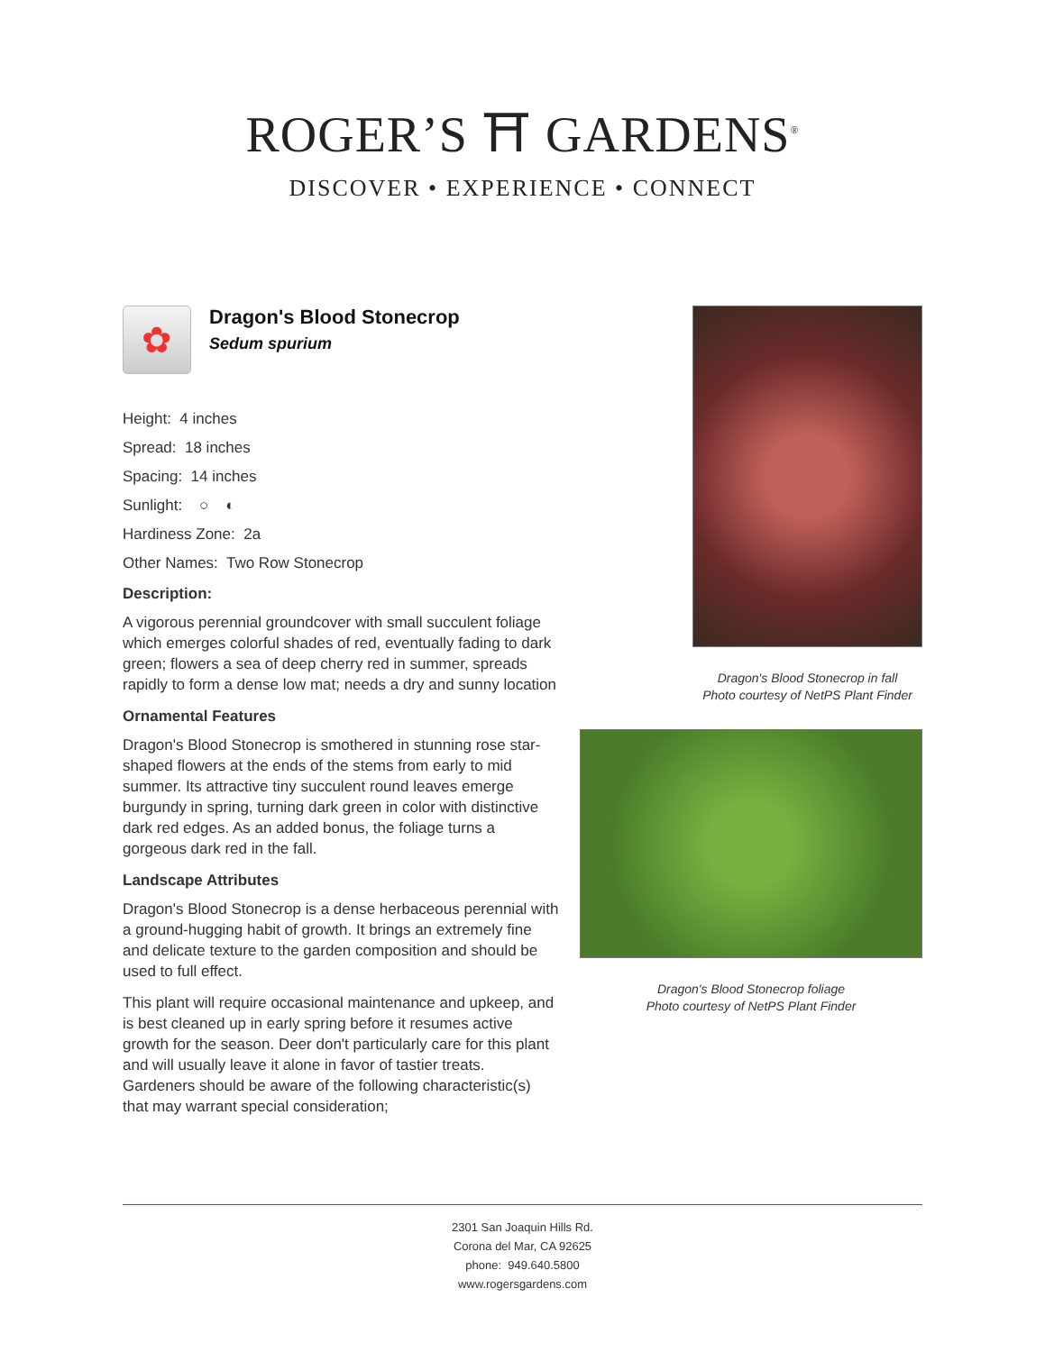ROGER’S ⛩ GARDENS<sup>®</sup>
DISCOVER • EXPERIENCE • CONNECT
✿
Dragon's Blood Stonecrop
Sedum spurium
Height: 4 inches
Spread: 18 inches
Spacing: 14 inches
Sunlight: ○ ◐
Hardiness Zone: 2a
Other Names: Two Row Stonecrop
Description:
A vigorous perennial groundcover with small succulent foliage which emerges colorful shades of red, eventually fading to dark green; flowers a sea of deep cherry red in summer, spreads rapidly to form a dense low mat; needs a dry and sunny location
Ornamental Features
Dragon's Blood Stonecrop is smothered in stunning rose star-shaped flowers at the ends of the stems from early to mid summer. Its attractive tiny succulent round leaves emerge burgundy in spring, turning dark green in color with distinctive dark red edges. As an added bonus, the foliage turns a gorgeous dark red in the fall.
Landscape Attributes
Dragon's Blood Stonecrop is a dense herbaceous perennial with a ground-hugging habit of growth. It brings an extremely fine and delicate texture to the garden composition and should be used to full effect.
This plant will require occasional maintenance and upkeep, and is best cleaned up in early spring before it resumes active growth for the season. Deer don't particularly care for this plant and will usually leave it alone in favor of tastier treats. Gardeners should be aware of the following characteristic(s) that may warrant special consideration;
Dragon's Blood Stonecrop in fall
Photo courtesy of NetPS Plant Finder
Dragon's Blood Stonecrop foliage
Photo courtesy of NetPS Plant Finder
2301 San Joaquin Hills Rd.
Corona del Mar, CA 92625
phone: 949.640.5800
www.rogersgardens.com